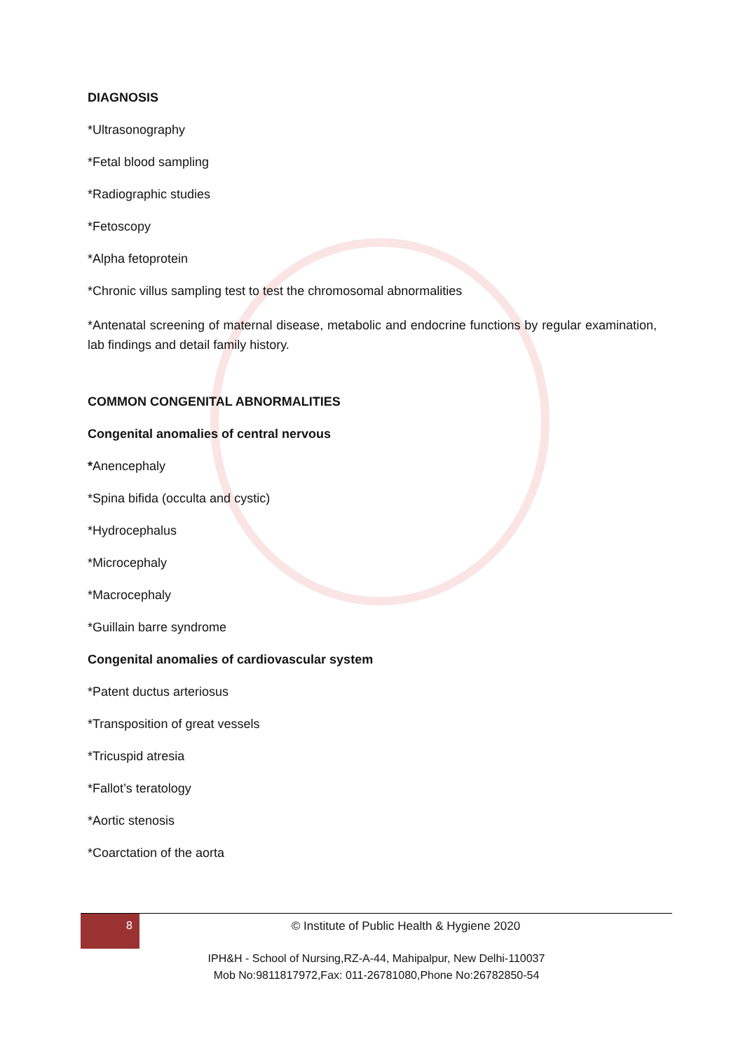DIAGNOSIS
*Ultrasonography
*Fetal blood sampling
*Radiographic studies
*Fetoscopy
*Alpha fetoprotein
*Chronic villus sampling test to test the chromosomal abnormalities
*Antenatal screening of maternal disease, metabolic and endocrine functions by regular examination, lab findings and detail family history.
COMMON CONGENITAL ABNORMALITIES
Congenital anomalies of central nervous
*Anencephaly
*Spina bifida (occulta and cystic)
*Hydrocephalus
*Microcephaly
*Macrocephaly
*Guillain barre syndrome
Congenital anomalies of cardiovascular system
*Patent ductus arteriosus
*Transposition of great vessels
*Tricuspid atresia
*Fallot’s teratology
*Aortic stenosis
*Coarctation of the aorta
8
© Institute of Public Health & Hygiene 2020
IPH&H - School of Nursing,RZ-A-44, Mahipalpur, New Delhi-110037
Mob No:9811817972,Fax: 011-26781080,Phone No:26782850-54